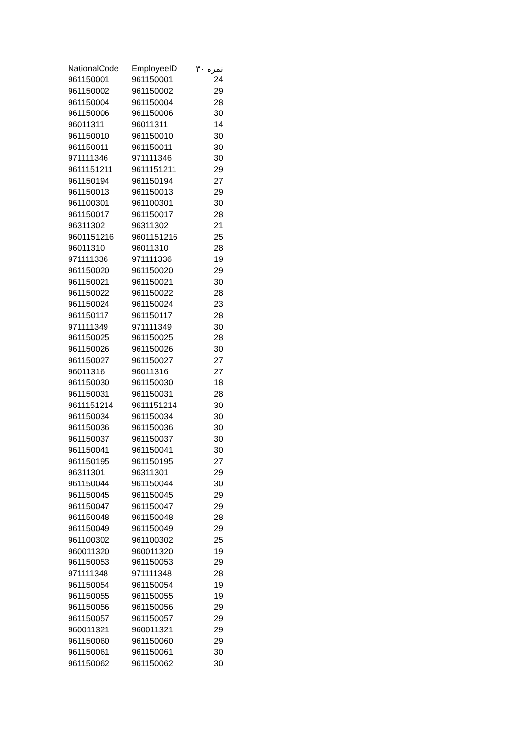| NationalCode | EmployeeID | نمره ۳۰ |
| --- | --- | --- |
| 961150001 | 961150001 | 24 |
| 961150002 | 961150002 | 29 |
| 961150004 | 961150004 | 28 |
| 961150006 | 961150006 | 30 |
| 96011311 | 96011311 | 14 |
| 961150010 | 961150010 | 30 |
| 961150011 | 961150011 | 30 |
| 971111346 | 971111346 | 30 |
| 9611151211 | 9611151211 | 29 |
| 961150194 | 961150194 | 27 |
| 961150013 | 961150013 | 29 |
| 961100301 | 961100301 | 30 |
| 961150017 | 961150017 | 28 |
| 96311302 | 96311302 | 21 |
| 9601151216 | 9601151216 | 25 |
| 96011310 | 96011310 | 28 |
| 971111336 | 971111336 | 19 |
| 961150020 | 961150020 | 29 |
| 961150021 | 961150021 | 30 |
| 961150022 | 961150022 | 28 |
| 961150024 | 961150024 | 23 |
| 961150117 | 961150117 | 28 |
| 971111349 | 971111349 | 30 |
| 961150025 | 961150025 | 28 |
| 961150026 | 961150026 | 30 |
| 961150027 | 961150027 | 27 |
| 96011316 | 96011316 | 27 |
| 961150030 | 961150030 | 18 |
| 961150031 | 961150031 | 28 |
| 9611151214 | 9611151214 | 30 |
| 961150034 | 961150034 | 30 |
| 961150036 | 961150036 | 30 |
| 961150037 | 961150037 | 30 |
| 961150041 | 961150041 | 30 |
| 961150195 | 961150195 | 27 |
| 96311301 | 96311301 | 29 |
| 961150044 | 961150044 | 30 |
| 961150045 | 961150045 | 29 |
| 961150047 | 961150047 | 29 |
| 961150048 | 961150048 | 28 |
| 961150049 | 961150049 | 29 |
| 961100302 | 961100302 | 25 |
| 960011320 | 960011320 | 19 |
| 961150053 | 961150053 | 29 |
| 971111348 | 971111348 | 28 |
| 961150054 | 961150054 | 19 |
| 961150055 | 961150055 | 19 |
| 961150056 | 961150056 | 29 |
| 961150057 | 961150057 | 29 |
| 960011321 | 960011321 | 29 |
| 961150060 | 961150060 | 29 |
| 961150061 | 961150061 | 30 |
| 961150062 | 961150062 | 30 |